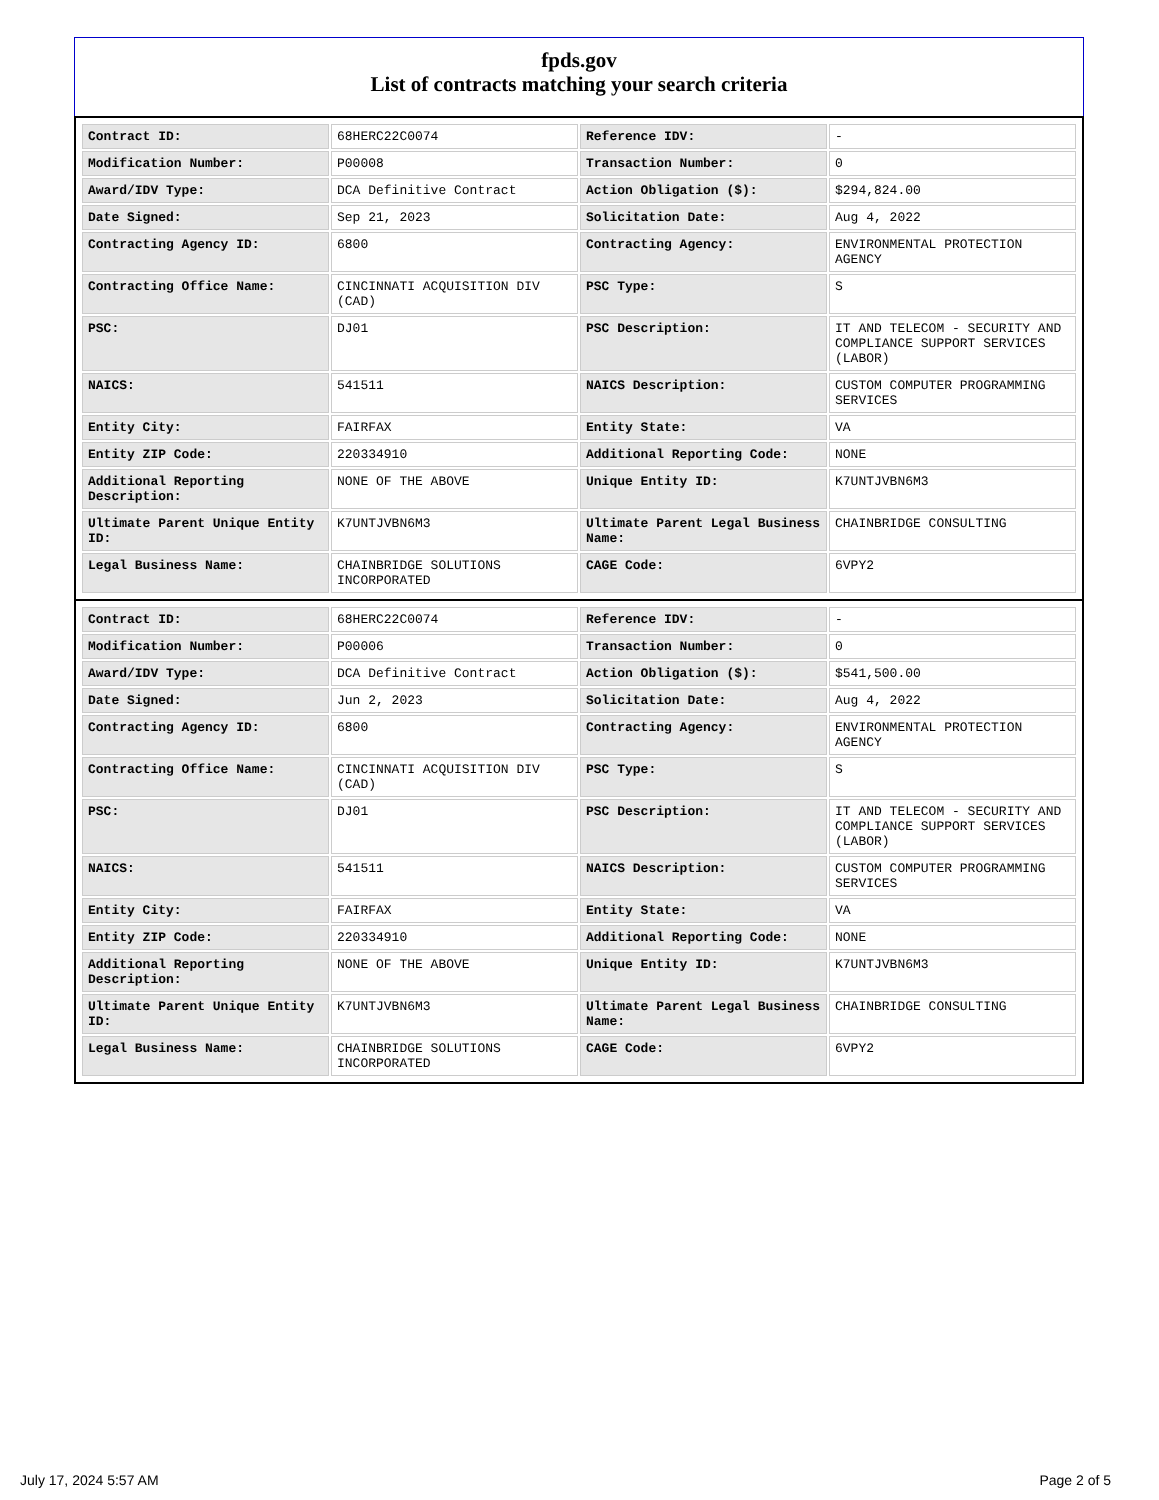fpds.gov
List of contracts matching your search criteria
| Contract ID: | 68HERC22C0074 | Reference IDV: | - |
| Modification Number: | P00008 | Transaction Number: | 0 |
| Award/IDV Type: | DCA Definitive Contract | Action Obligation ($): | $294,824.00 |
| Date Signed: | Sep 21, 2023 | Solicitation Date: | Aug 4, 2022 |
| Contracting Agency ID: | 6800 | Contracting Agency: | ENVIRONMENTAL PROTECTION AGENCY |
| Contracting Office Name: | CINCINNATI ACQUISITION DIV (CAD) | PSC Type: | S |
| PSC: | DJ01 | PSC Description: | IT AND TELECOM - SECURITY AND COMPLIANCE SUPPORT SERVICES (LABOR) |
| NAICS: | 541511 | NAICS Description: | CUSTOM COMPUTER PROGRAMMING SERVICES |
| Entity City: | FAIRFAX | Entity State: | VA |
| Entity ZIP Code: | 220334910 | Additional Reporting Code: | NONE |
| Additional Reporting Description: | NONE OF THE ABOVE | Unique Entity ID: | K7UNTJVBN6M3 |
| Ultimate Parent Unique Entity ID: | K7UNTJVBN6M3 | Ultimate Parent Legal Business Name: | CHAINBRIDGE CONSULTING |
| Legal Business Name: | CHAINBRIDGE SOLUTIONS INCORPORATED | CAGE Code: | 6VPY2 |
| Contract ID: | 68HERC22C0074 | Reference IDV: | - |
| Modification Number: | P00006 | Transaction Number: | 0 |
| Award/IDV Type: | DCA Definitive Contract | Action Obligation ($): | $541,500.00 |
| Date Signed: | Jun 2, 2023 | Solicitation Date: | Aug 4, 2022 |
| Contracting Agency ID: | 6800 | Contracting Agency: | ENVIRONMENTAL PROTECTION AGENCY |
| Contracting Office Name: | CINCINNATI ACQUISITION DIV (CAD) | PSC Type: | S |
| PSC: | DJ01 | PSC Description: | IT AND TELECOM - SECURITY AND COMPLIANCE SUPPORT SERVICES (LABOR) |
| NAICS: | 541511 | NAICS Description: | CUSTOM COMPUTER PROGRAMMING SERVICES |
| Entity City: | FAIRFAX | Entity State: | VA |
| Entity ZIP Code: | 220334910 | Additional Reporting Code: | NONE |
| Additional Reporting Description: | NONE OF THE ABOVE | Unique Entity ID: | K7UNTJVBN6M3 |
| Ultimate Parent Unique Entity ID: | K7UNTJVBN6M3 | Ultimate Parent Legal Business Name: | CHAINBRIDGE CONSULTING |
| Legal Business Name: | CHAINBRIDGE SOLUTIONS INCORPORATED | CAGE Code: | 6VPY2 |
July 17, 2024 5:57 AM Page 2 of 5